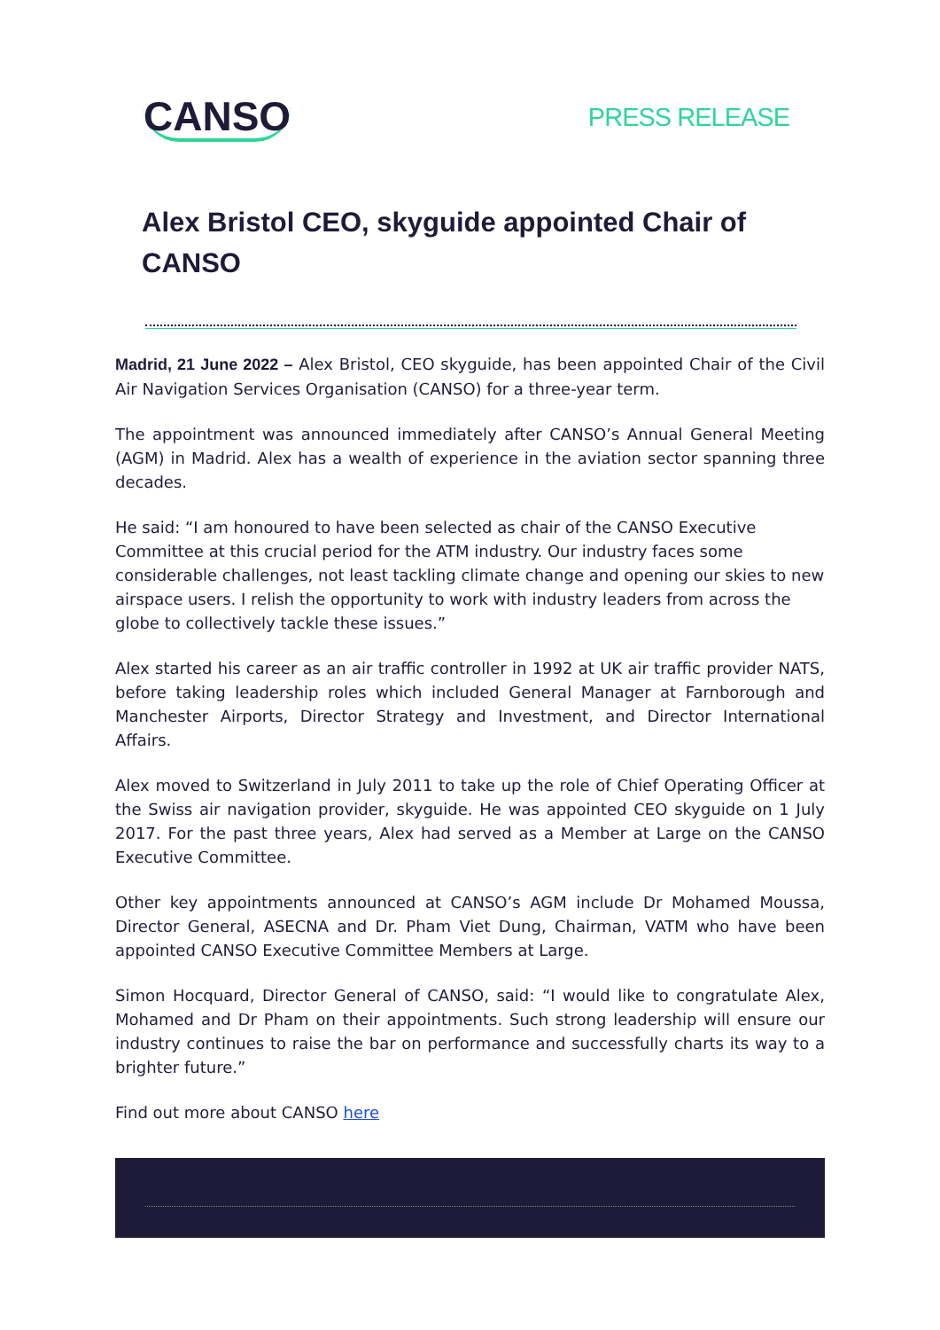CANSO
PRESS RELEASE
Alex Bristol CEO, skyguide appointed Chair of CANSO
Madrid, 21 June 2022 – Alex Bristol, CEO skyguide, has been appointed Chair of the Civil Air Navigation Services Organisation (CANSO) for a three-year term.
The appointment was announced immediately after CANSO’s Annual General Meeting (AGM) in Madrid. Alex has a wealth of experience in the aviation sector spanning three decades.
He said: “I am honoured to have been selected as chair of the CANSO Executive Committee at this crucial period for the ATM industry. Our industry faces some considerable challenges, not least tackling climate change and opening our skies to new airspace users. I relish the opportunity to work with industry leaders from across the globe to collectively tackle these issues.”
Alex started his career as an air traffic controller in 1992 at UK air traffic provider NATS, before taking leadership roles which included General Manager at Farnborough and Manchester Airports, Director Strategy and Investment, and Director International Affairs.
Alex moved to Switzerland in July 2011 to take up the role of Chief Operating Officer at the Swiss air navigation provider, skyguide. He was appointed CEO skyguide on 1 July 2017. For the past three years, Alex had served as a Member at Large on the CANSO Executive Committee.
Other key appointments announced at CANSO’s AGM include Dr Mohamed Moussa, Director General, ASECNA and Dr. Pham Viet Dung, Chairman, VATM who have been appointed CANSO Executive Committee Members at Large.
Simon Hocquard, Director General of CANSO, said: “I would like to congratulate Alex, Mohamed and Dr Pham on their appointments. Such strong leadership will ensure our industry continues to raise the bar on performance and successfully charts its way to a brighter future.”
Find out more about CANSO here